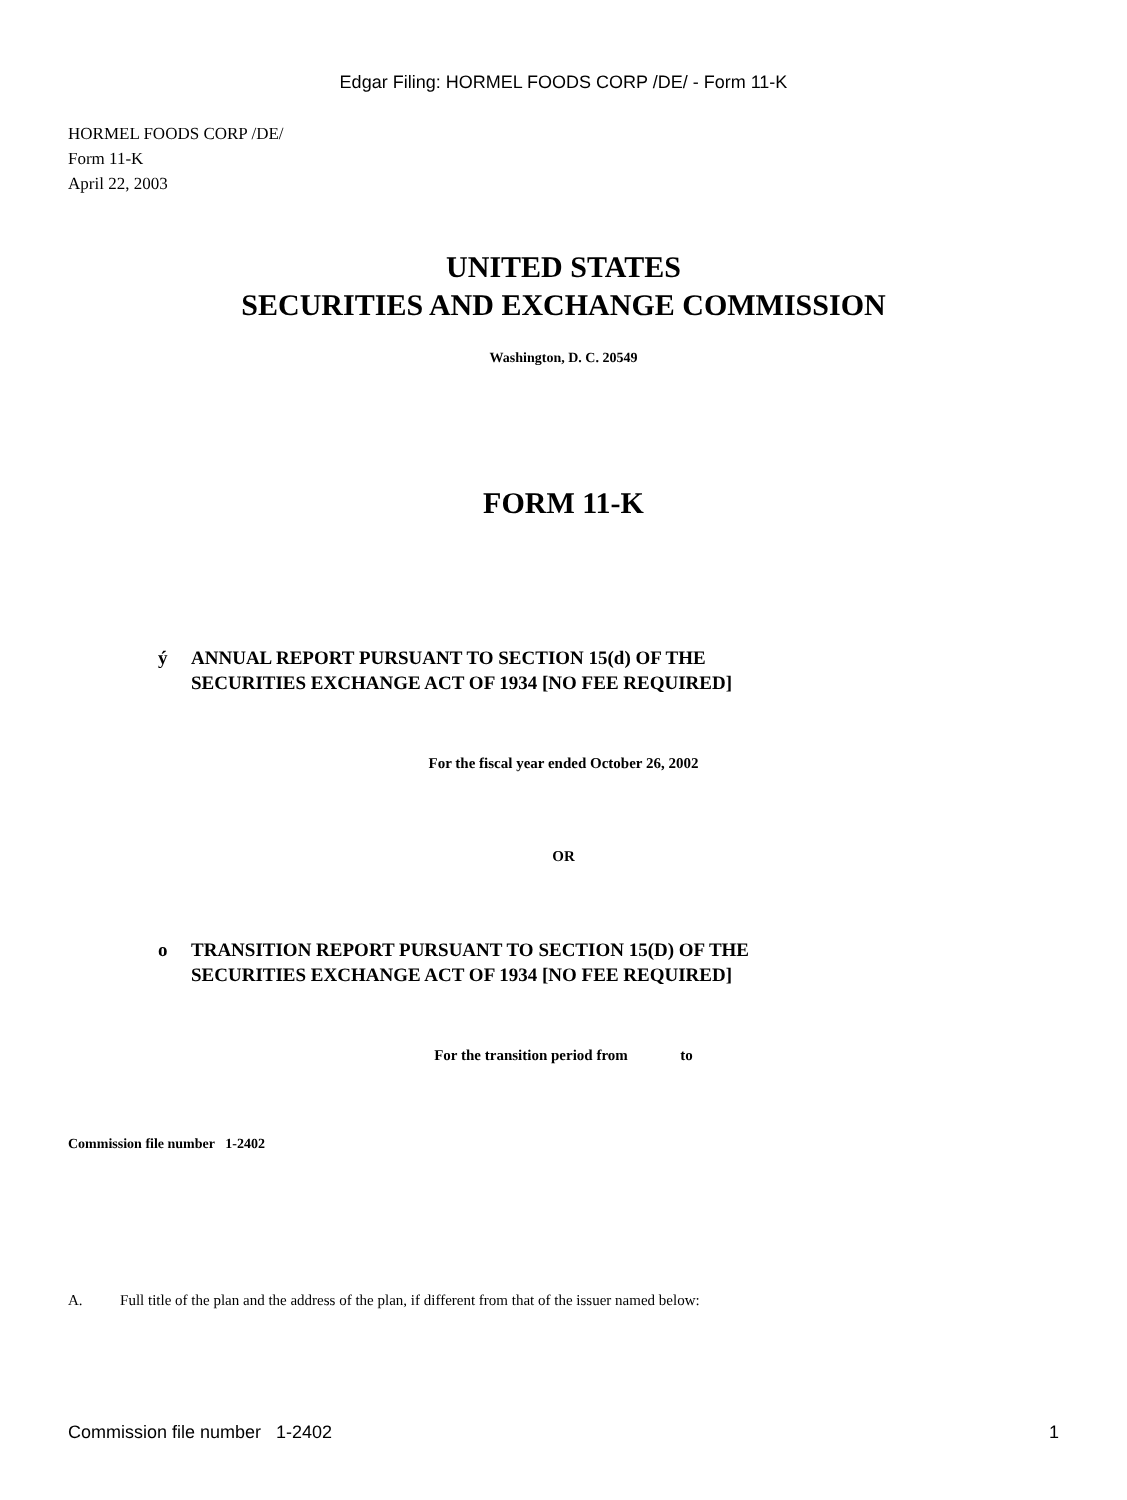Edgar Filing: HORMEL FOODS CORP /DE/ - Form 11-K
HORMEL FOODS CORP /DE/
Form 11-K
April 22, 2003
UNITED STATES
SECURITIES AND EXCHANGE COMMISSION
Washington, D. C. 20549
FORM 11-K
ý ANNUAL REPORT PURSUANT TO SECTION 15(d) OF THE
SECURITIES EXCHANGE ACT OF 1934 [NO FEE REQUIRED]
For the fiscal year ended October 26, 2002
OR
o TRANSITION REPORT PURSUANT TO SECTION 15(D) OF THE
SECURITIES EXCHANGE ACT OF 1934 [NO FEE REQUIRED]
For the transition period from to
Commission file number 1-2402
A. Full title of the plan and the address of the plan, if different from that of the issuer named below:
Commission file number 1-2402 1